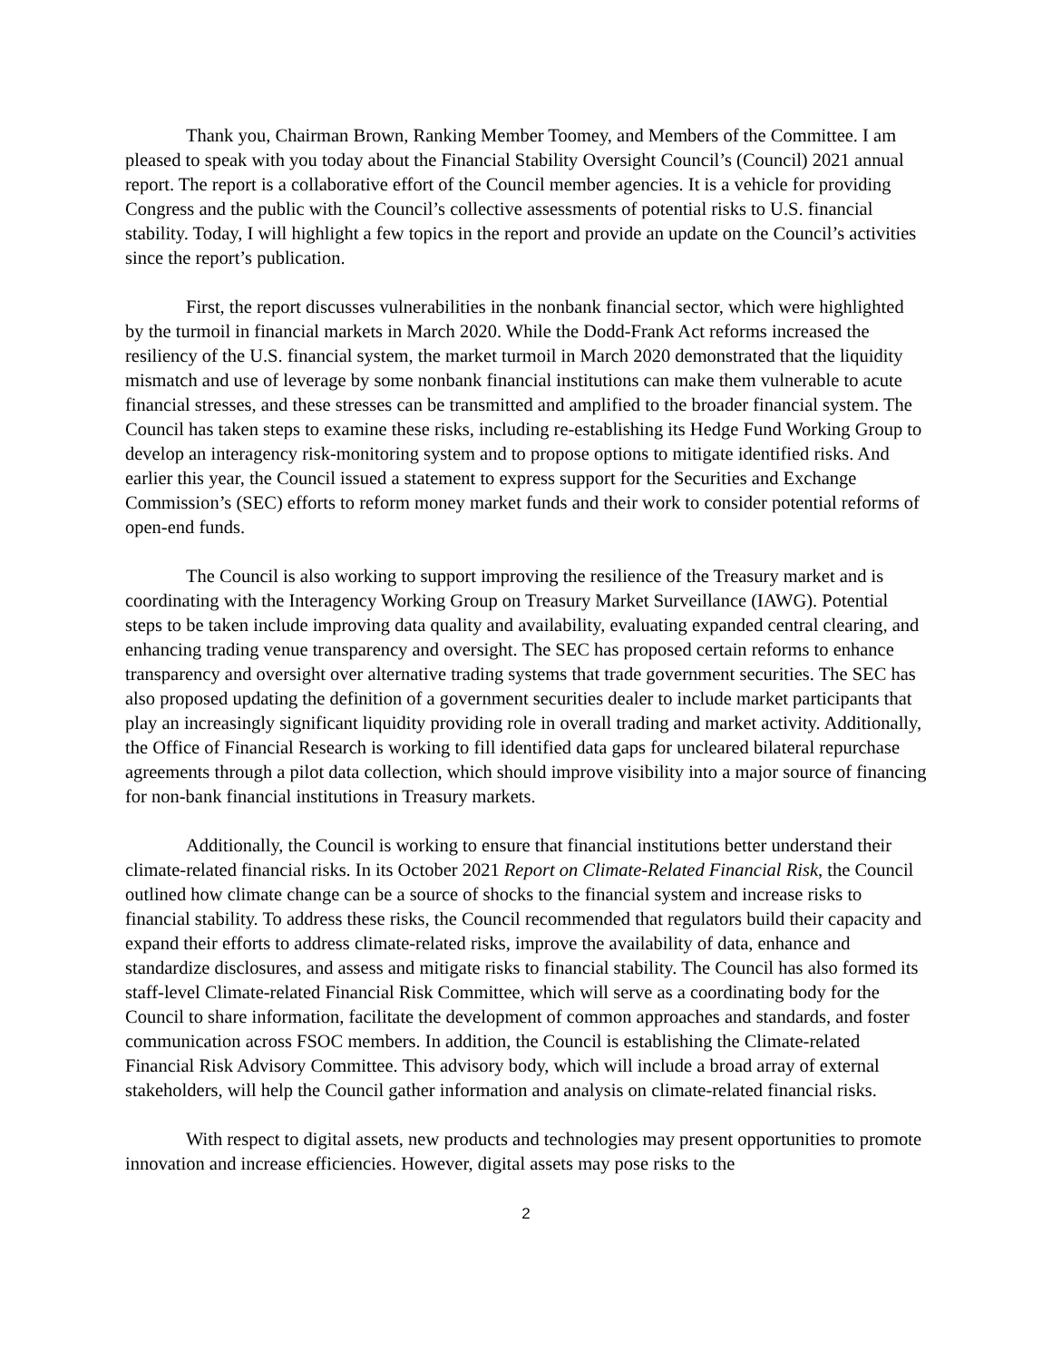Thank you, Chairman Brown, Ranking Member Toomey, and Members of the Committee. I am pleased to speak with you today about the Financial Stability Oversight Council’s (Council) 2021 annual report. The report is a collaborative effort of the Council member agencies. It is a vehicle for providing Congress and the public with the Council’s collective assessments of potential risks to U.S. financial stability. Today, I will highlight a few topics in the report and provide an update on the Council’s activities since the report’s publication.
First, the report discusses vulnerabilities in the nonbank financial sector, which were highlighted by the turmoil in financial markets in March 2020. While the Dodd-Frank Act reforms increased the resiliency of the U.S. financial system, the market turmoil in March 2020 demonstrated that the liquidity mismatch and use of leverage by some nonbank financial institutions can make them vulnerable to acute financial stresses, and these stresses can be transmitted and amplified to the broader financial system. The Council has taken steps to examine these risks, including re-establishing its Hedge Fund Working Group to develop an interagency risk-monitoring system and to propose options to mitigate identified risks. And earlier this year, the Council issued a statement to express support for the Securities and Exchange Commission’s (SEC) efforts to reform money market funds and their work to consider potential reforms of open-end funds.
The Council is also working to support improving the resilience of the Treasury market and is coordinating with the Interagency Working Group on Treasury Market Surveillance (IAWG). Potential steps to be taken include improving data quality and availability, evaluating expanded central clearing, and enhancing trading venue transparency and oversight. The SEC has proposed certain reforms to enhance transparency and oversight over alternative trading systems that trade government securities. The SEC has also proposed updating the definition of a government securities dealer to include market participants that play an increasingly significant liquidity providing role in overall trading and market activity. Additionally, the Office of Financial Research is working to fill identified data gaps for uncleared bilateral repurchase agreements through a pilot data collection, which should improve visibility into a major source of financing for non-bank financial institutions in Treasury markets.
Additionally, the Council is working to ensure that financial institutions better understand their climate-related financial risks. In its October 2021 Report on Climate-Related Financial Risk, the Council outlined how climate change can be a source of shocks to the financial system and increase risks to financial stability. To address these risks, the Council recommended that regulators build their capacity and expand their efforts to address climate-related risks, improve the availability of data, enhance and standardize disclosures, and assess and mitigate risks to financial stability. The Council has also formed its staff-level Climate-related Financial Risk Committee, which will serve as a coordinating body for the Council to share information, facilitate the development of common approaches and standards, and foster communication across FSOC members. In addition, the Council is establishing the Climate-related Financial Risk Advisory Committee. This advisory body, which will include a broad array of external stakeholders, will help the Council gather information and analysis on climate-related financial risks.
With respect to digital assets, new products and technologies may present opportunities to promote innovation and increase efficiencies. However, digital assets may pose risks to the
2